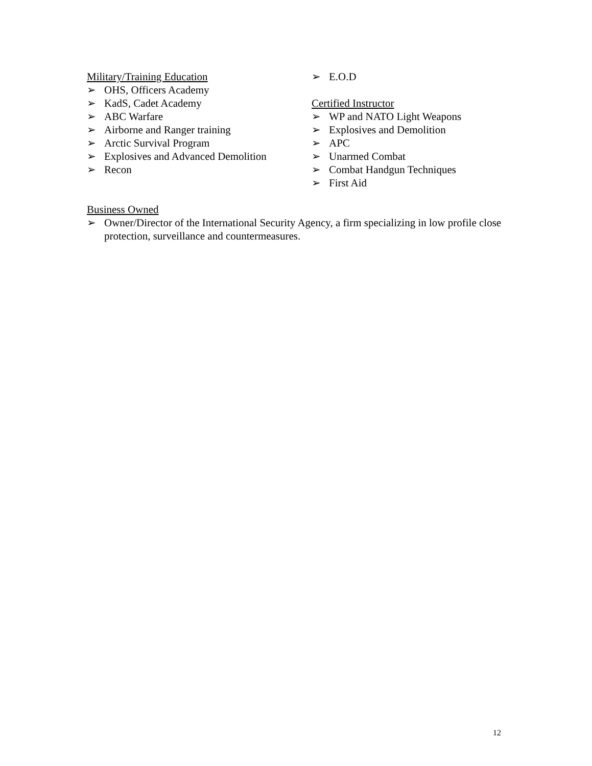Military/Training Education
➢ OHS, Officers Academy
➢ KadS, Cadet Academy
➢ ABC Warfare
➢ Airborne and Ranger training
➢ Arctic Survival Program
➢ Explosives and Advanced Demolition
➢ Recon
➢ E.O.D
Certified Instructor
➢ WP and NATO Light Weapons
➢ Explosives and Demolition
➢ APC
➢ Unarmed Combat
➢ Combat Handgun Techniques
➢ First Aid
Business Owned
➢ Owner/Director of the International Security Agency, a firm specializing in low profile close protection, surveillance and countermeasures.
12